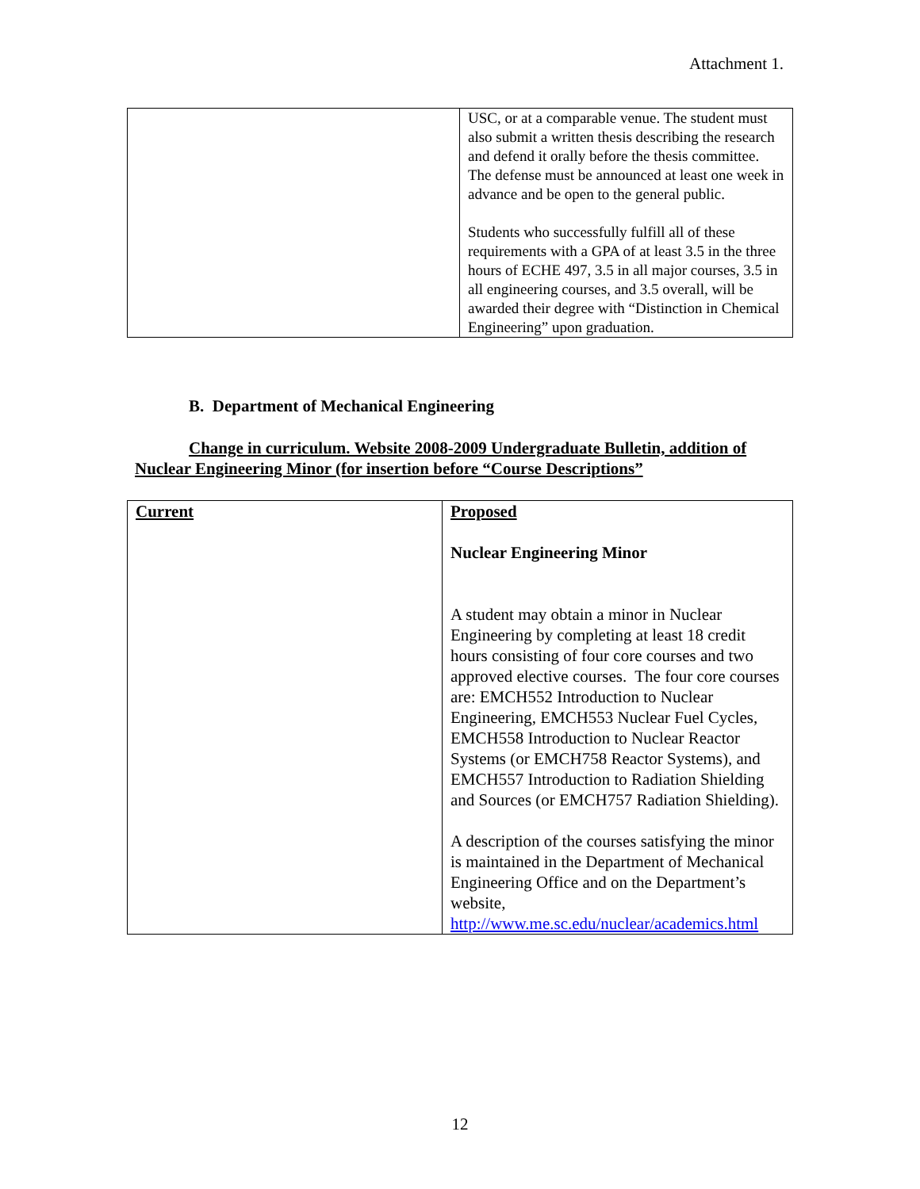Attachment 1.
| | USC, or at a comparable venue. The student must also submit a written thesis describing the research and defend it orally before the thesis committee. The defense must be announced at least one week in advance and be open to the general public. Students who successfully fulfill all of these requirements with a GPA of at least 3.5 in the three hours of ECHE 497, 3.5 in all major courses, 3.5 in all engineering courses, and 3.5 overall, will be awarded their degree with “Distinction in Chemical Engineering” upon graduation. |
B. Department of Mechanical Engineering
Change in curriculum. Website 2008-2009 Undergraduate Bulletin, addition of Nuclear Engineering Minor (for insertion before “Course Descriptions”
| Current | Proposed Nuclear Engineering Minor A student may obtain a minor in Nuclear Engineering by completing at least 18 credit hours consisting of four core courses and two approved elective courses. The four core courses are: EMCH552 Introduction to Nuclear Engineering, EMCH553 Nuclear Fuel Cycles, EMCH558 Introduction to Nuclear Reactor Systems (or EMCH758 Reactor Systems), and EMCH557 Introduction to Radiation Shielding and Sources (or EMCH757 Radiation Shielding). A description of the courses satisfying the minor is maintained in the Department of Mechanical Engineering Office and on the Department’s website, http://www.me.sc.edu/nuclear/academics.html |
12